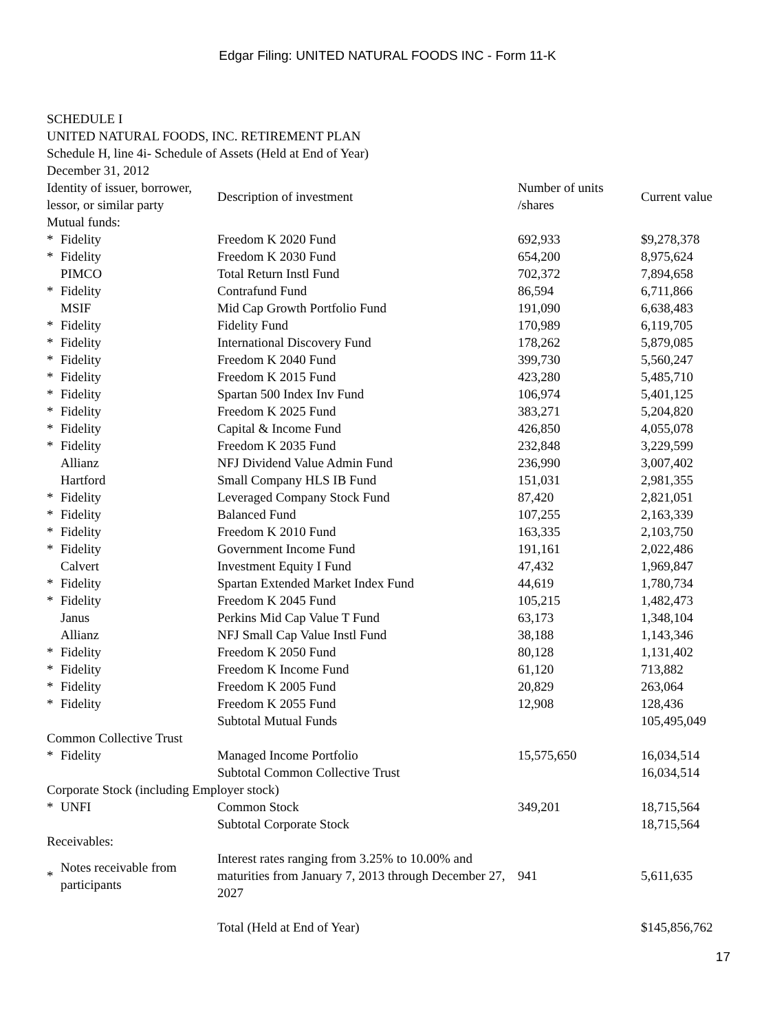Edgar Filing: UNITED NATURAL FOODS INC - Form 11-K
SCHEDULE I
UNITED NATURAL FOODS, INC. RETIREMENT PLAN
Schedule H, line 4i- Schedule of Assets (Held at End of Year)
December 31, 2012
| Identity of issuer, borrower, lessor, or similar party | | Description of investment | Number of units /shares | Current value |
| Mutual funds: | | | | |
| * | Fidelity | Freedom K 2020 Fund | 692,933 | $9,278,378 |
| * | Fidelity | Freedom K 2030 Fund | 654,200 | 8,975,624 |
| | PIMCO | Total Return Instl Fund | 702,372 | 7,894,658 |
| * | Fidelity | Contrafund Fund | 86,594 | 6,711,866 |
| | MSIF | Mid Cap Growth Portfolio Fund | 191,090 | 6,638,483 |
| * | Fidelity | Fidelity Fund | 170,989 | 6,119,705 |
| * | Fidelity | International Discovery Fund | 178,262 | 5,879,085 |
| * | Fidelity | Freedom K 2040 Fund | 399,730 | 5,560,247 |
| * | Fidelity | Freedom K 2015 Fund | 423,280 | 5,485,710 |
| * | Fidelity | Spartan 500 Index Inv Fund | 106,974 | 5,401,125 |
| * | Fidelity | Freedom K 2025 Fund | 383,271 | 5,204,820 |
| * | Fidelity | Capital & Income Fund | 426,850 | 4,055,078 |
| * | Fidelity | Freedom K 2035 Fund | 232,848 | 3,229,599 |
| | Allianz | NFJ Dividend Value Admin Fund | 236,990 | 3,007,402 |
| | Hartford | Small Company HLS IB Fund | 151,031 | 2,981,355 |
| * | Fidelity | Leveraged Company Stock Fund | 87,420 | 2,821,051 |
| * | Fidelity | Balanced Fund | 107,255 | 2,163,339 |
| * | Fidelity | Freedom K 2010 Fund | 163,335 | 2,103,750 |
| * | Fidelity | Government Income Fund | 191,161 | 2,022,486 |
| | Calvert | Investment Equity I Fund | 47,432 | 1,969,847 |
| * | Fidelity | Spartan Extended Market Index Fund | 44,619 | 1,780,734 |
| * | Fidelity | Freedom K 2045 Fund | 105,215 | 1,482,473 |
| | Janus | Perkins Mid Cap Value T Fund | 63,173 | 1,348,104 |
| | Allianz | NFJ Small Cap Value Instl Fund | 38,188 | 1,143,346 |
| * | Fidelity | Freedom K 2050 Fund | 80,128 | 1,131,402 |
| * | Fidelity | Freedom K Income Fund | 61,120 | 713,882 |
| * | Fidelity | Freedom K 2005 Fund | 20,829 | 263,064 |
| * | Fidelity | Freedom K 2055 Fund | 12,908 | 128,436 |
| | | Subtotal Mutual Funds | | 105,495,049 |
| Common Collective Trust | | | | |
| * | Fidelity | Managed Income Portfolio | 15,575,650 | 16,034,514 |
| | | Subtotal Common Collective Trust | | 16,034,514 |
| Corporate Stock (including Employer stock) | | | | |
| * | UNFI | Common Stock | 349,201 | 18,715,564 |
| | | Subtotal Corporate Stock | | 18,715,564 |
| Receivables: | | | | |
| * | Notes receivable from participants | Interest rates ranging from 3.25% to 10.00% and maturities from January 7, 2013 through December 27, 2027 | 941 | 5,611,635 |
| | | Total (Held at End of Year) | | $145,856,762 |
17